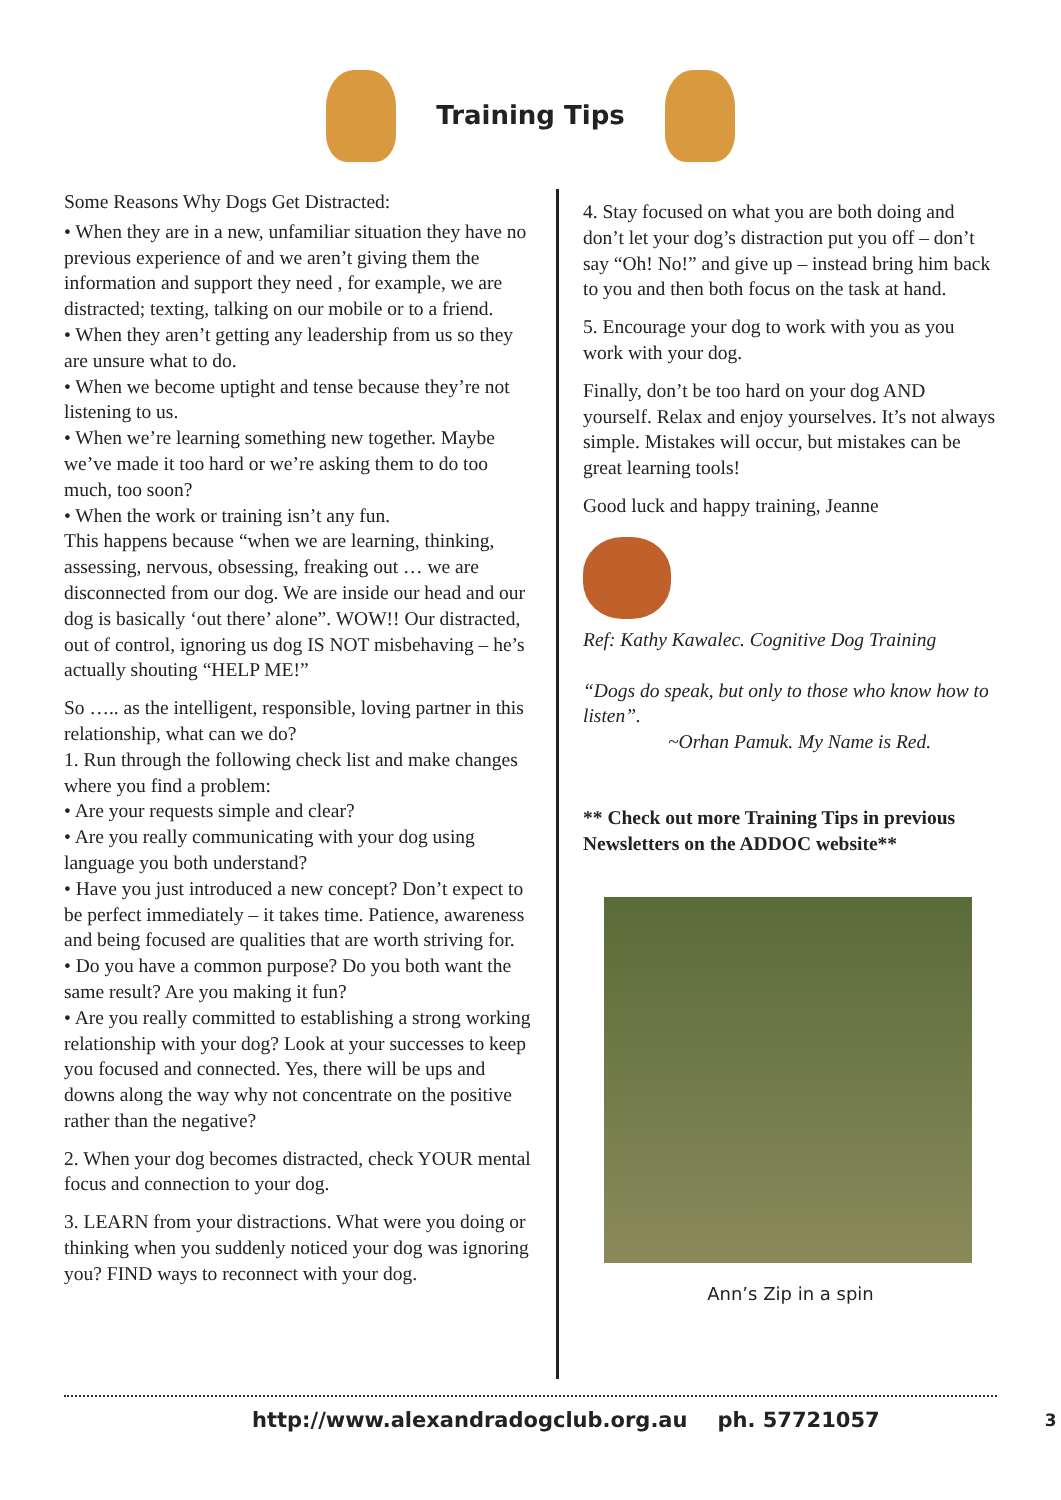Training Tips
Some Reasons Why Dogs Get Distracted:
• When they are in a new, unfamiliar situation they have no previous experience of and we aren’t giving them the information and support they need , for example, we are distracted; texting, talking on our mobile or to a friend.
• When they aren’t getting any leadership from us so they are unsure what to do.
• When we become uptight and tense because they’re not listening to us.
• When we’re learning something new together. Maybe we’ve made it too hard or we’re asking them to do too much, too soon?
• When the work or training isn’t any fun.
This happens because “when we are learning, thinking, assessing, nervous, obsessing, freaking out … we are disconnected from our dog. We are inside our head and our dog is basically ‘out there’ alone”. WOW!! Our distracted, out of control, ignoring us dog IS NOT misbehaving – he’s actually shouting “HELP ME!”
So ….. as the intelligent, responsible, loving partner in this relationship, what can we do?
1. Run through the following check list and make changes where you find a problem:
• Are your requests simple and clear?
• Are you really communicating with your dog using language you both understand?
• Have you just introduced a new concept? Don’t expect to be perfect immediately – it takes time. Patience, awareness and being focused are qualities that are worth striving for.
• Do you have a common purpose? Do you both want the same result? Are you making it fun?
• Are you really committed to establishing a strong working relationship with your dog? Look at your successes to keep you focused and connected. Yes, there will be ups and downs along the way why not concentrate on the positive rather than the negative?
2. When your dog becomes distracted, check YOUR mental focus and connection to your dog.
3. LEARN from your distractions. What were you doing or thinking when you suddenly noticed your dog was ignoring you? FIND ways to reconnect with your dog.
4. Stay focused on what you are both doing and don’t let your dog’s distraction put you off – don’t say “Oh! No!” and give up – instead bring him back to you and then both focus on the task at hand.
5. Encourage your dog to work with you as you work with your dog.
Finally, don’t be too hard on your dog AND yourself. Relax and enjoy yourselves. It’s not always simple. Mistakes will occur, but mistakes can be great learning tools!
Good luck and happy training, Jeanne
Ref: Kathy Kawalec. Cognitive Dog Training
“Dogs do speak, but only to those who know how to listen”.
~Orhan Pamuk. My Name is Red.
** Check out more Training Tips in previous Newsletters on the ADDOC website**
Ann’s Zip in a spin
http://www.alexandradogclub.org.au ph. 57721057 3